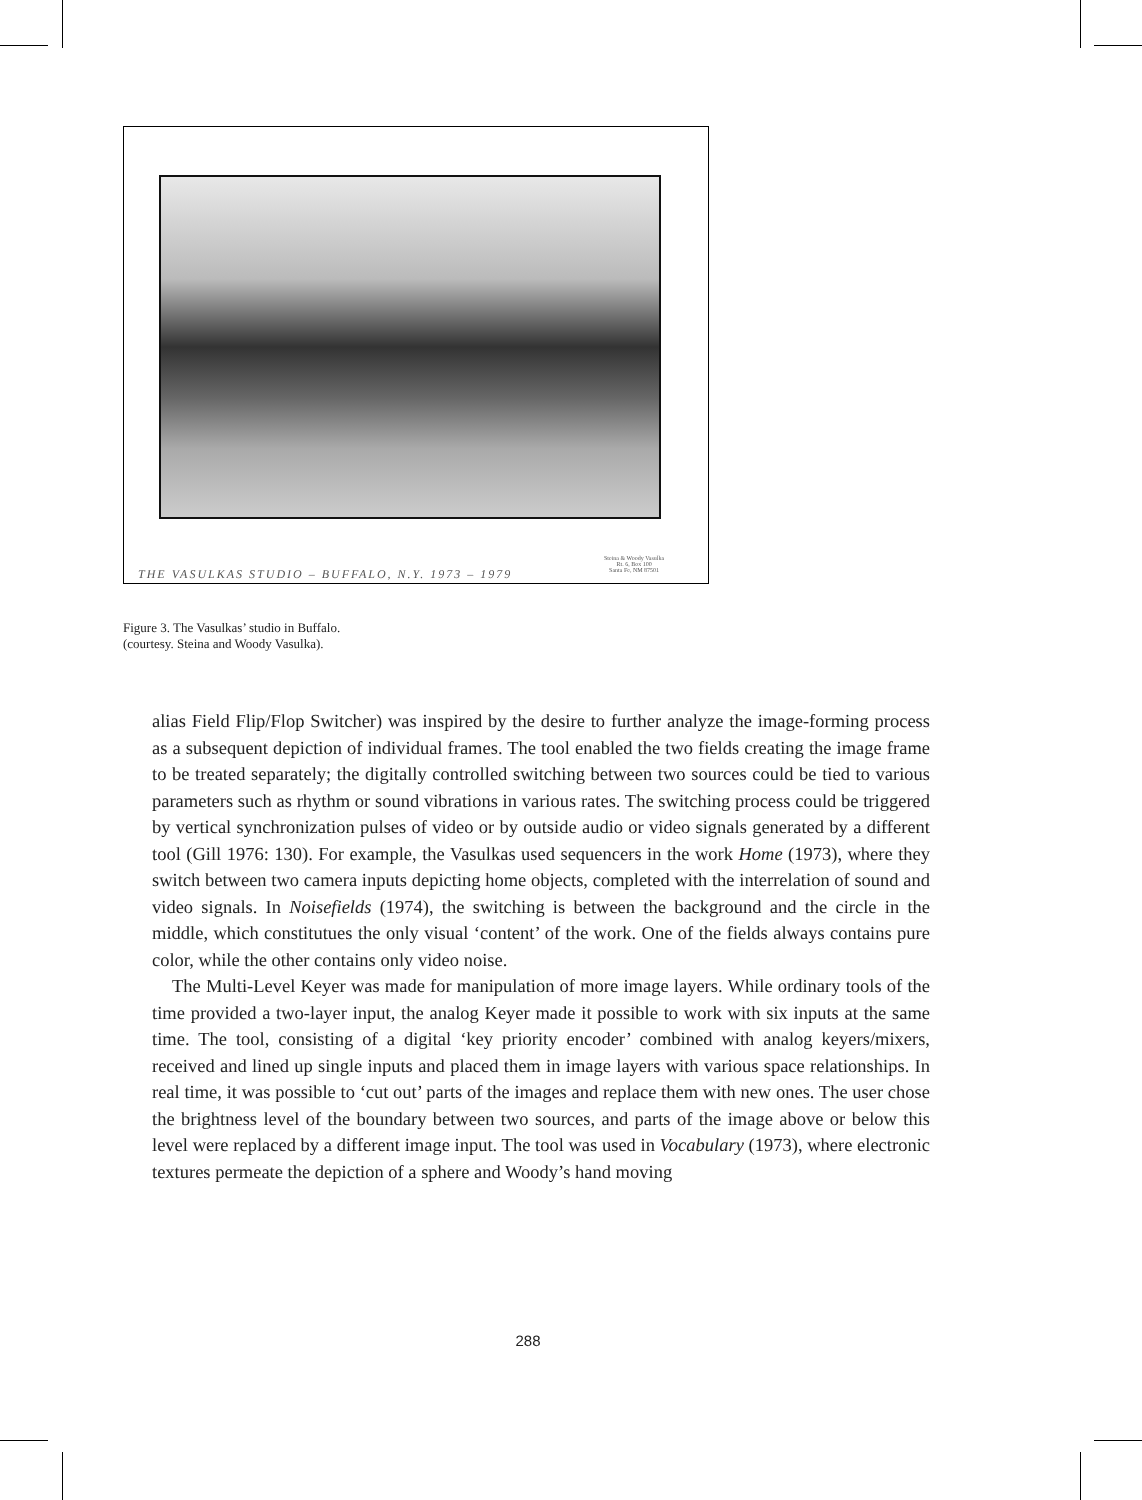THE VASULKAS STUDIO – BUFFALO, N.Y. 1973 – 1979
Steina & Woody Vasulka
Rt. 6, Box 100
Santa Fe, NM 87501
Figure 3. The Vasulkas’ studio in Buffalo.
(courtesy. Steina and Woody Vasulka).
alias Field Flip/Flop Switcher) was inspired by the desire to further analyze the image-forming process as a subsequent depiction of individual frames. The tool enabled the two fields creating the image frame to be treated separately; the digitally controlled switching between two sources could be tied to various parameters such as rhythm or sound vibrations in various rates. The switching process could be triggered by vertical synchronization pulses of video or by outside audio or video signals generated by a different tool (Gill 1976: 130). For example, the Vasulkas used sequencers in the work Home (1973), where they switch between two camera inputs depicting home objects, completed with the interrelation of sound and video signals. In Noisefields (1974), the switching is between the background and the circle in the middle, which constitutues the only visual ‘content’ of the work. One of the fields always contains pure color, while the other contains only video noise.
The Multi-Level Keyer was made for manipulation of more image layers. While ordinary tools of the time provided a two-layer input, the analog Keyer made it possible to work with six inputs at the same time. The tool, consisting of a digital ‘key priority encoder’ combined with analog keyers/mixers, received and lined up single inputs and placed them in image layers with various space relationships. In real time, it was possible to ‘cut out’ parts of the images and replace them with new ones. The user chose the brightness level of the boundary between two sources, and parts of the image above or below this level were replaced by a different image input. The tool was used in Vocabulary (1973), where electronic textures permeate the depiction of a sphere and Woody’s hand moving
288